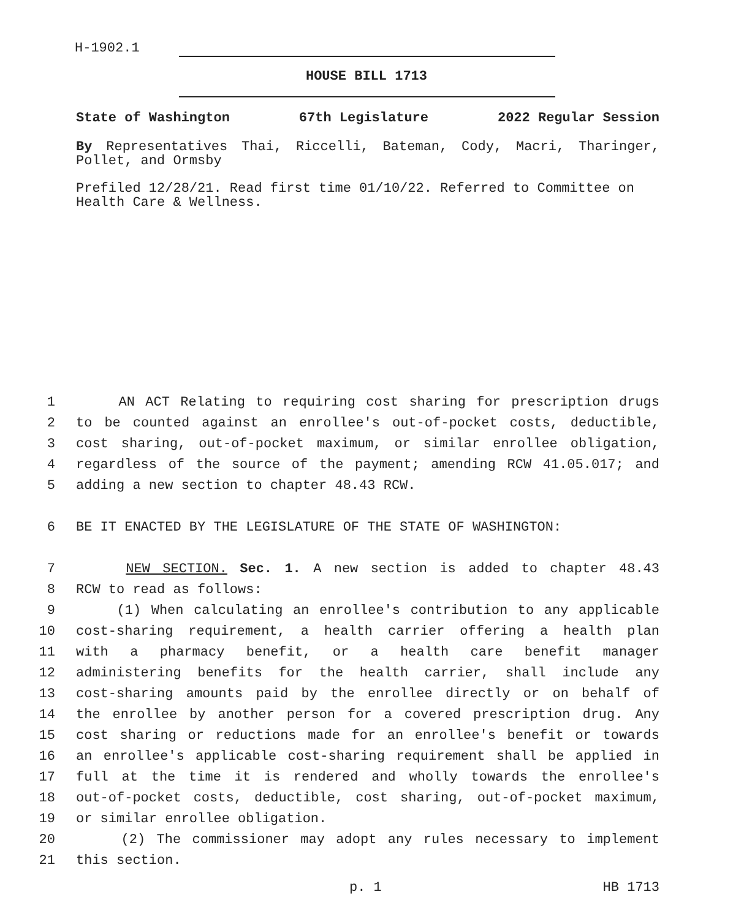H-1902.1
HOUSE BILL 1713
State of Washington 67th Legislature 2022 Regular Session
By Representatives Thai, Riccelli, Bateman, Cody, Macri, Tharinger, Pollet, and Ormsby
Prefiled 12/28/21. Read first time 01/10/22. Referred to Committee on Health Care & Wellness.
1 AN ACT Relating to requiring cost sharing for prescription drugs
2 to be counted against an enrollee's out-of-pocket costs, deductible,
3 cost sharing, out-of-pocket maximum, or similar enrollee obligation,
4 regardless of the source of the payment; amending RCW 41.05.017; and
5 adding a new section to chapter 48.43 RCW.
6 BE IT ENACTED BY THE LEGISLATURE OF THE STATE OF WASHINGTON:
7 NEW SECTION. Sec. 1. A new section is added to chapter 48.43
8 RCW to read as follows:
9 (1) When calculating an enrollee's contribution to any applicable
10 cost-sharing requirement, a health carrier offering a health plan
11 with a pharmacy benefit, or a health care benefit manager
12 administering benefits for the health carrier, shall include any
13 cost-sharing amounts paid by the enrollee directly or on behalf of
14 the enrollee by another person for a covered prescription drug. Any
15 cost sharing or reductions made for an enrollee's benefit or towards
16 an enrollee's applicable cost-sharing requirement shall be applied in
17 full at the time it is rendered and wholly towards the enrollee's
18 out-of-pocket costs, deductible, cost sharing, out-of-pocket maximum,
19 or similar enrollee obligation.
20 (2) The commissioner may adopt any rules necessary to implement
21 this section.
p. 1 HB 1713